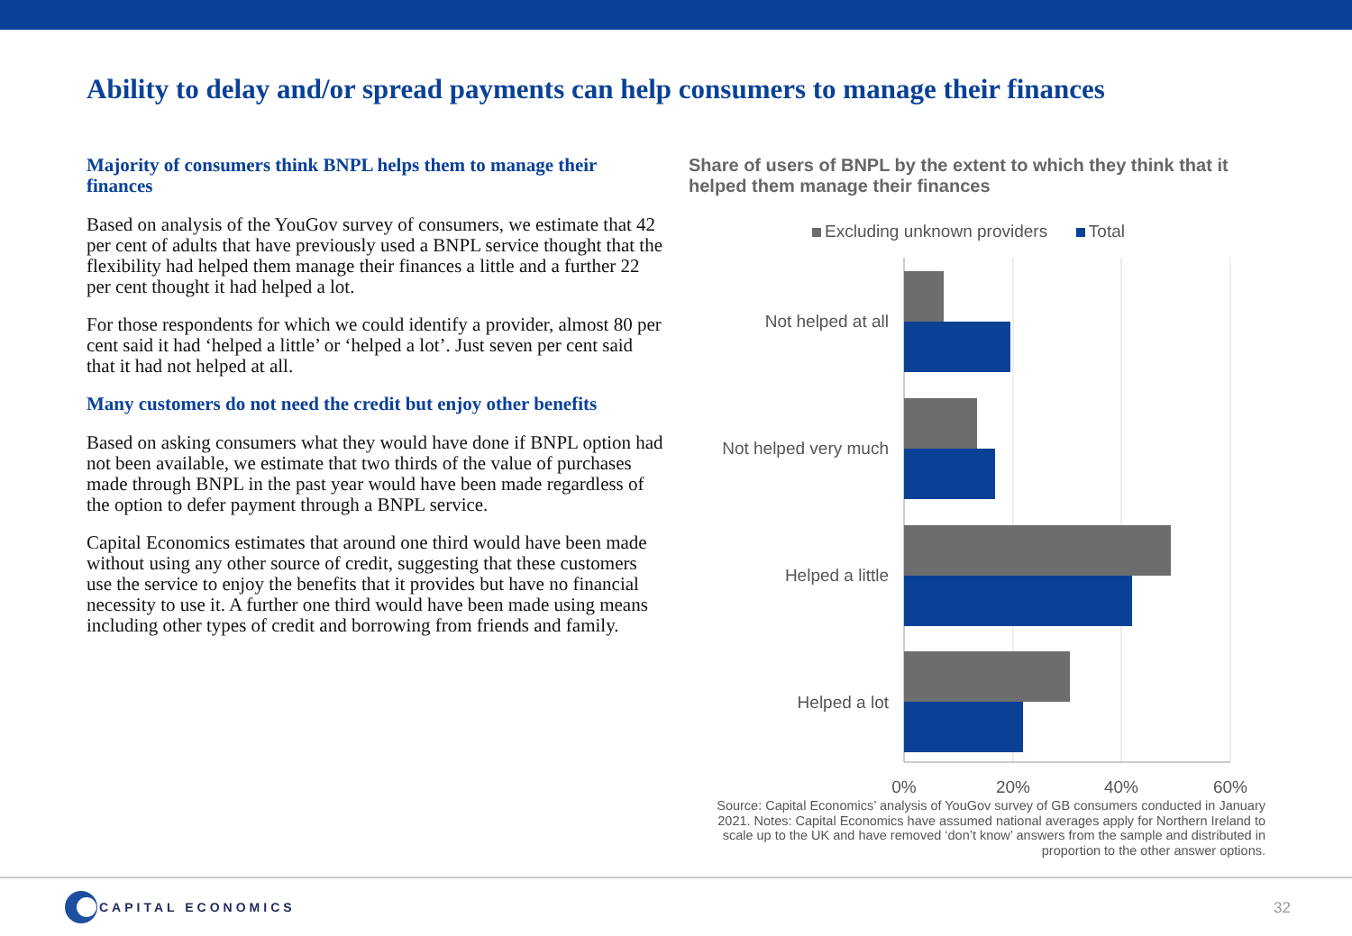Ability to delay and/or spread payments can help consumers to manage their finances
Majority of consumers think BNPL helps them to manage their finances
Based on analysis of the YouGov survey of consumers, we estimate that 42 per cent of adults that have previously used a BNPL service thought that the flexibility had helped them manage their finances a little and a further 22 per cent thought it had helped a lot.
For those respondents for which we could identify a provider, almost 80 per cent said it had ‘helped a little’ or ‘helped a lot’. Just seven per cent said that it had not helped at all.
Many customers do not need the credit but enjoy other benefits
Based on asking consumers what they would have done if BNPL option had not been available, we estimate that two thirds of the value of purchases made through BNPL in the past year would have been made regardless of the option to defer payment through a BNPL service.
Capital Economics estimates that around one third would have been made without using any other source of credit, suggesting that these customers use the service to enjoy the benefits that it provides but have no financial necessity to use it. A further one third would have been made using means including other types of credit and borrowing from friends and family.
Share of users of BNPL by the extent to which they think that it helped them manage their finances
Excluding unknown providers Total
Not helped at all
Not helped very much
Helped a little
Helped a lot
0%
20%
40%
60%
Source: Capital Economics’ analysis of YouGov survey of GB consumers conducted in January 2021. Notes: Capital Economics have assumed national averages apply for Northern Ireland to scale up to the UK and have removed ‘don’t know’ answers from the sample and distributed in proportion to the other answer options.
CAPITAL ECONOMICS
32